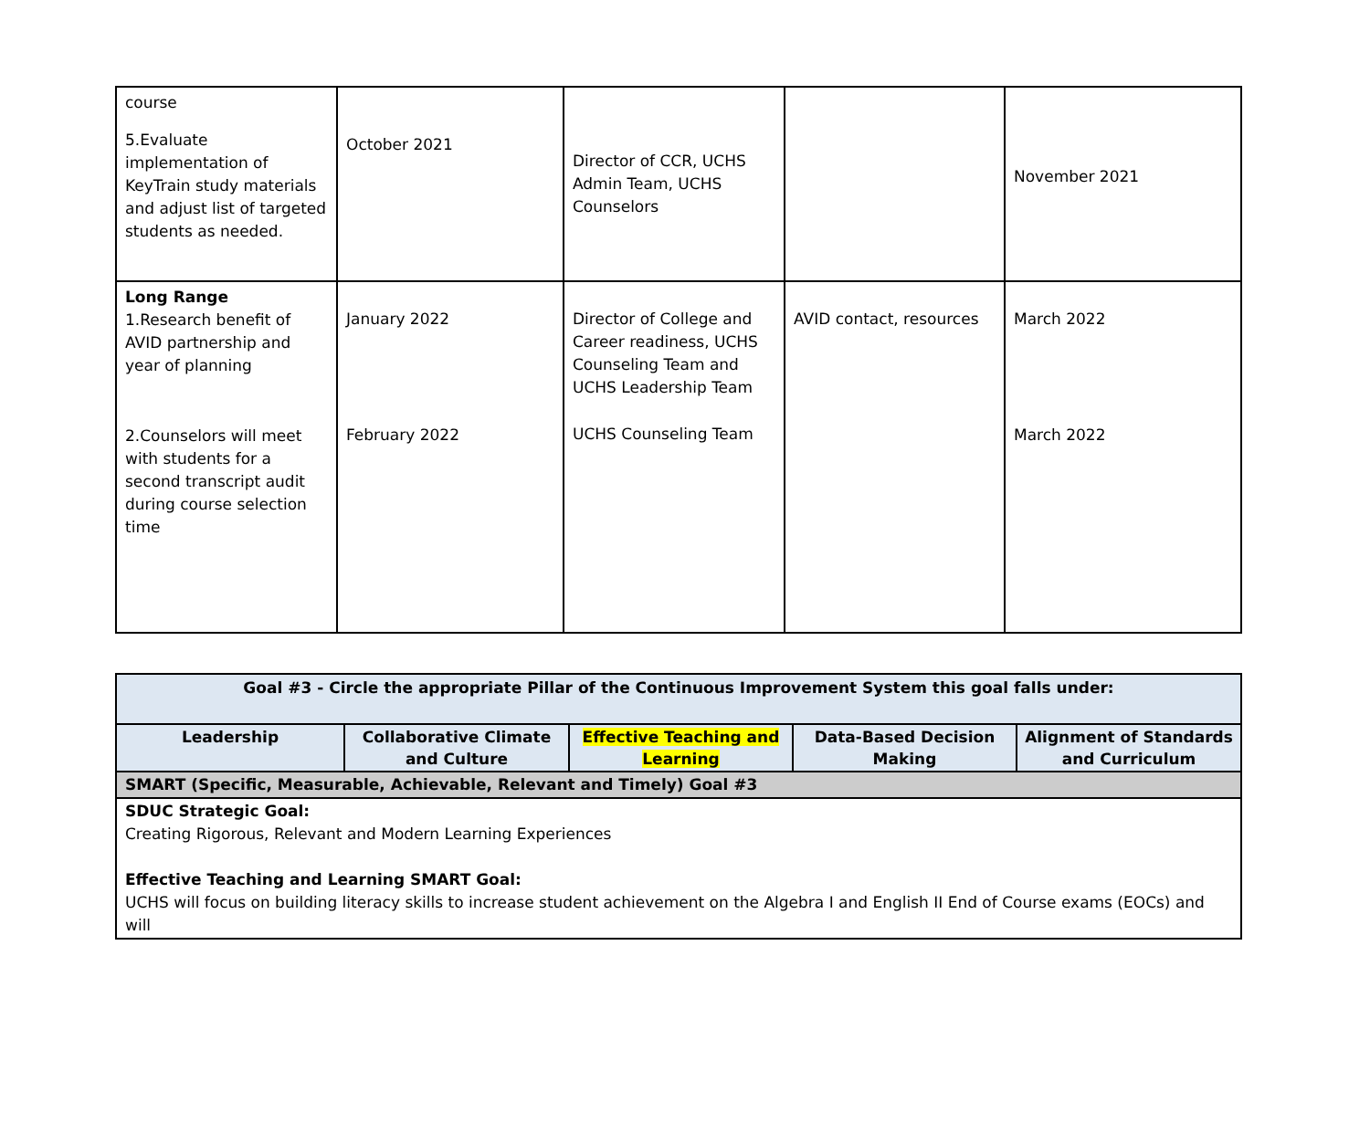| course 5.Evaluate implementation of KeyTrain study materials and adjust list of targeted students as needed. | October 2021 | Director of CCR, UCHS Admin Team, UCHS Counselors | | November 2021 |
| Long Range 1.Research benefit of AVID partnership and year of planning 2.Counselors will meet with students for a second transcript audit during course selection time | January 2022 February 2022 | Director of College and Career readiness, UCHS Counseling Team and UCHS Leadership Team UCHS Counseling Team | AVID contact, resources | March 2022 March 2022 |
| Goal #3 - Circle the appropriate Pillar of the Continuous Improvement System this goal falls under: | | | | |
| --- | --- | --- | --- | --- |
| Leadership | Collaborative Climate and Culture | Effective Teaching and Learning | Data-Based Decision Making | Alignment of Standards and Curriculum |
| SMART (Specific, Measurable, Achievable, Relevant and Timely) Goal #3 | | | | |
| SDUC Strategic Goal: Creating Rigorous, Relevant and Modern Learning Experiences Effective Teaching and Learning SMART Goal: UCHS will focus on building literacy skills to increase student achievement on the Algebra I and English II End of Course exams (EOCs) and will | | | | |